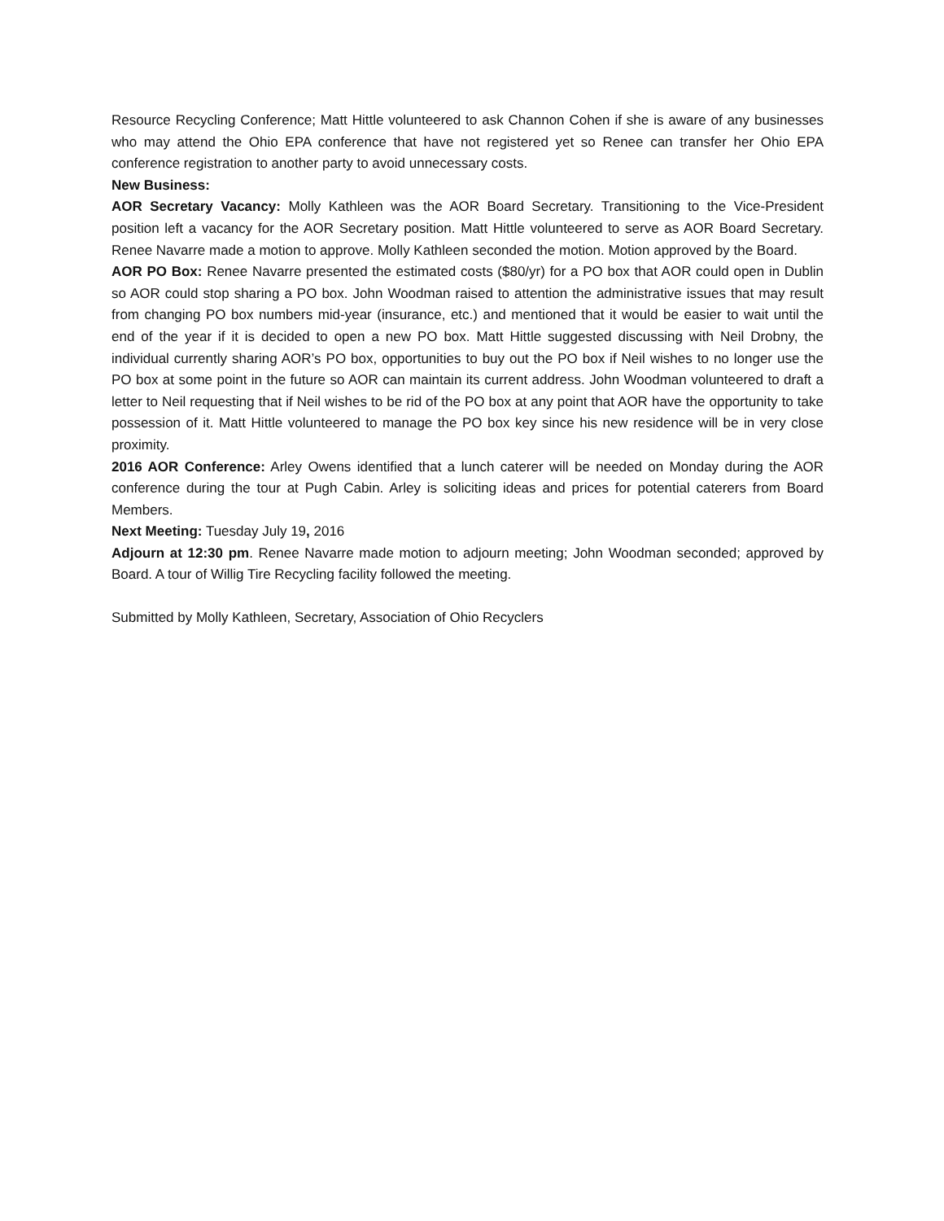Resource Recycling Conference; Matt Hittle volunteered to ask Channon Cohen if she is aware of any businesses who may attend the Ohio EPA conference that have not registered yet so Renee can transfer her Ohio EPA conference registration to another party to avoid unnecessary costs.
New Business:
AOR Secretary Vacancy: Molly Kathleen was the AOR Board Secretary. Transitioning to the Vice-President position left a vacancy for the AOR Secretary position. Matt Hittle volunteered to serve as AOR Board Secretary. Renee Navarre made a motion to approve. Molly Kathleen seconded the motion. Motion approved by the Board.
AOR PO Box: Renee Navarre presented the estimated costs ($80/yr) for a PO box that AOR could open in Dublin so AOR could stop sharing a PO box. John Woodman raised to attention the administrative issues that may result from changing PO box numbers mid-year (insurance, etc.) and mentioned that it would be easier to wait until the end of the year if it is decided to open a new PO box. Matt Hittle suggested discussing with Neil Drobny, the individual currently sharing AOR’s PO box, opportunities to buy out the PO box if Neil wishes to no longer use the PO box at some point in the future so AOR can maintain its current address. John Woodman volunteered to draft a letter to Neil requesting that if Neil wishes to be rid of the PO box at any point that AOR have the opportunity to take possession of it. Matt Hittle volunteered to manage the PO box key since his new residence will be in very close proximity.
2016 AOR Conference: Arley Owens identified that a lunch caterer will be needed on Monday during the AOR conference during the tour at Pugh Cabin. Arley is soliciting ideas and prices for potential caterers from Board Members.
Next Meeting: Tuesday July 19, 2016
Adjourn at 12:30 pm. Renee Navarre made motion to adjourn meeting; John Woodman seconded; approved by Board. A tour of Willig Tire Recycling facility followed the meeting.
Submitted by Molly Kathleen, Secretary, Association of Ohio Recyclers